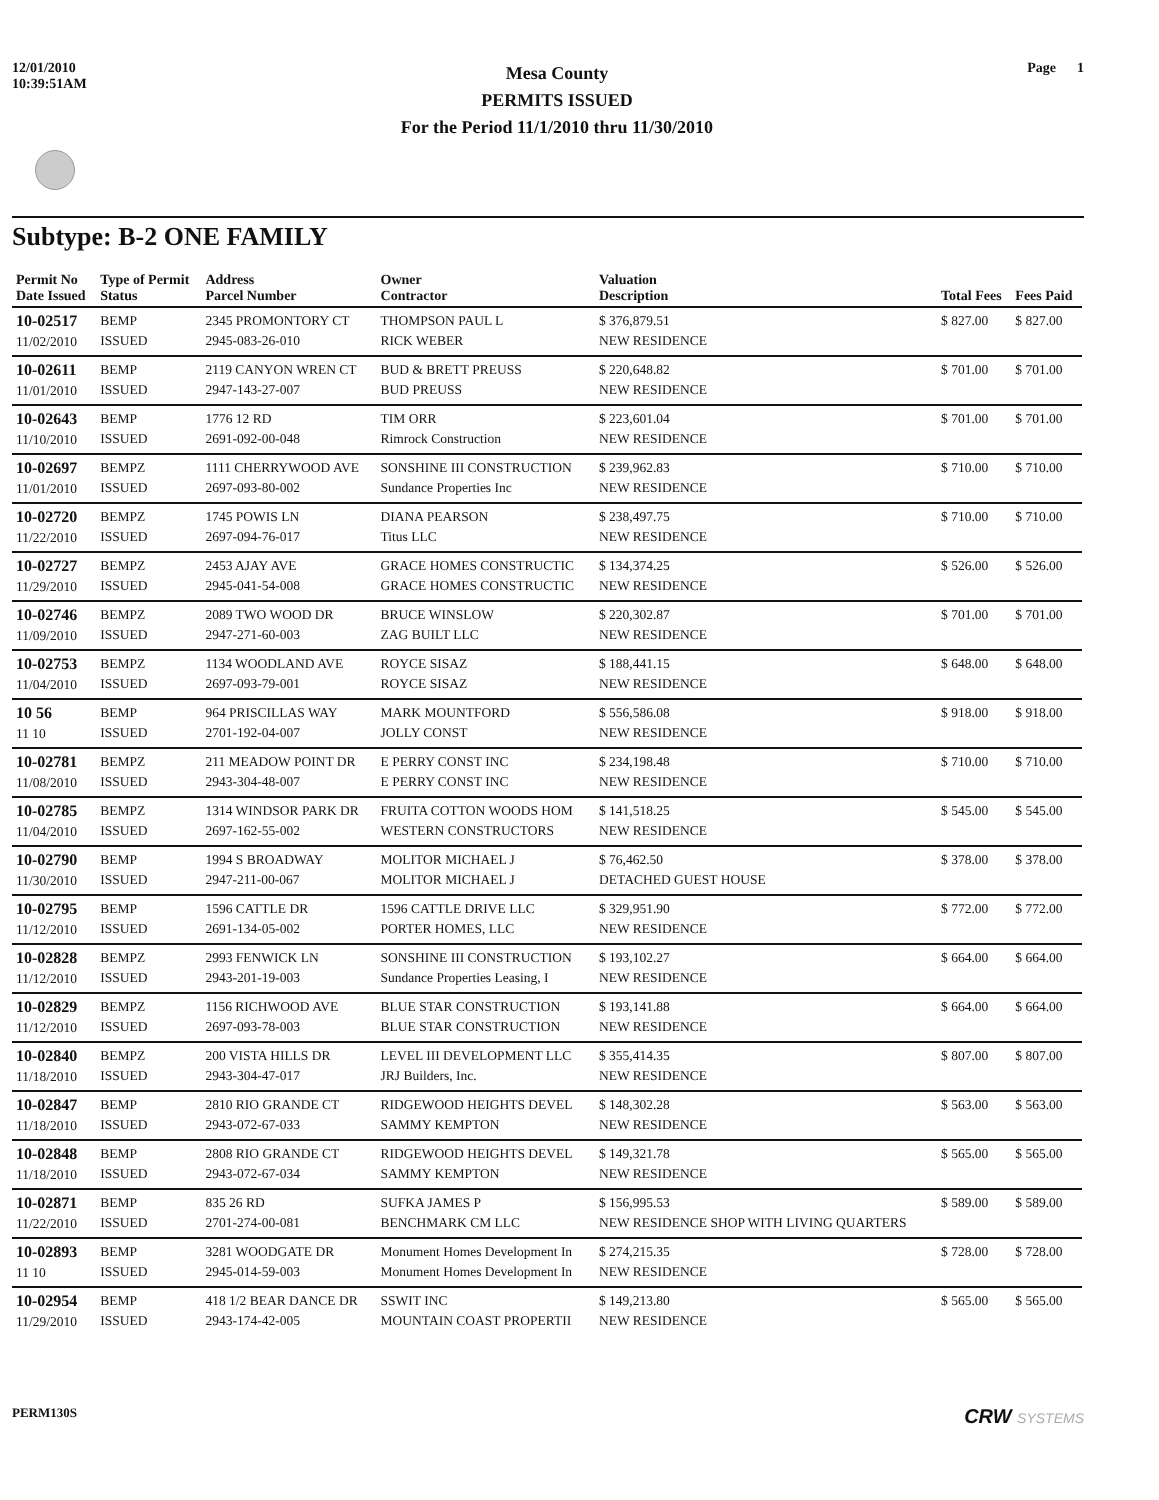12/01/2010
10:39:51AM
Mesa County
PERMITS ISSUED
For the Period 11/1/2010 thru 11/30/2010
Page 1
Subtype: B-2 ONE FAMILY
| Permit No Date Issued | Type of Permit Status | Address Parcel Number | Owner Contractor | Valuation Description | Total Fees | Fees Paid |
| --- | --- | --- | --- | --- | --- | --- |
| 10-02517 11/02/2010 | BEMP ISSUED | 2345 PROMONTORY CT 2945-083-26-010 | THOMPSON PAUL L RICK WEBER | $ 376,879.51 NEW RESIDENCE | $ 827.00 | $ 827.00 |
| 10-02611 11/01/2010 | BEMP ISSUED | 2119 CANYON WREN CT 2947-143-27-007 | BUD & BRETT PREUSS BUD PREUSS | $ 220,648.82 NEW RESIDENCE | $ 701.00 | $ 701.00 |
| 10-02643 11/10/2010 | BEMP ISSUED | 1776 12 RD 2691-092-00-048 | TIM ORR Rimrock Construction | $ 223,601.04 NEW RESIDENCE | $ 701.00 | $ 701.00 |
| 10-02697 11/01/2010 | BEMPZ ISSUED | 1111 CHERRYWOOD AVE 2697-093-80-002 | SONSHINE III CONSTRUCTION Sundance Properties Inc | $ 239,962.83 NEW RESIDENCE | $ 710.00 | $ 710.00 |
| 10-02720 11/22/2010 | BEMPZ ISSUED | 1745 POWIS LN 2697-094-76-017 | DIANA PEARSON Titus LLC | $ 238,497.75 NEW RESIDENCE | $ 710.00 | $ 710.00 |
| 10-02727 11/29/2010 | BEMPZ ISSUED | 2453 AJAY AVE 2945-041-54-008 | GRACE HOMES CONSTRUCTIC GRACE HOMES CONSTRUCTIC | $ 134,374.25 NEW RESIDENCE | $ 526.00 | $ 526.00 |
| 10-02746 11/09/2010 | BEMPZ ISSUED | 2089 TWO WOOD DR 2947-271-60-003 | BRUCE WINSLOW ZAG BUILT LLC | $ 220,302.87 NEW RESIDENCE | $ 701.00 | $ 701.00 |
| 10-02753 11/04/2010 | BEMPZ ISSUED | 1134 WOODLAND AVE 2697-093-79-001 | ROYCE SISAZ ROYCE SISAZ | $ 188,441.15 NEW RESIDENCE | $ 648.00 | $ 648.00 |
| 10 56 11 10 | BEMP ISSUED | 964 PRISCILLAS WAY 2701-192-04-007 | MARK MOUNTFORD JOLLY CONST | $ 556,586.08 NEW RESIDENCE | $ 918.00 | $ 918.00 |
| 10-02781 11/08/2010 | BEMPZ ISSUED | 211 MEADOW POINT DR 2943-304-48-007 | E PERRY CONST INC E PERRY CONST INC | $ 234,198.48 NEW RESIDENCE | $ 710.00 | $ 710.00 |
| 10-02785 11/04/2010 | BEMPZ ISSUED | 1314 WINDSOR PARK DR 2697-162-55-002 | FRUITA COTTON WOODS HOM WESTERN CONSTRUCTORS | $ 141,518.25 NEW RESIDENCE | $ 545.00 | $ 545.00 |
| 10-02790 11/30/2010 | BEMP ISSUED | 1994 S BROADWAY 2947-211-00-067 | MOLITOR MICHAEL J MOLITOR MICHAEL J | $ 76,462.50 DETACHED GUEST HOUSE | $ 378.00 | $ 378.00 |
| 10-02795 11/12/2010 | BEMP ISSUED | 1596 CATTLE DR 2691-134-05-002 | 1596 CATTLE DRIVE LLC PORTER HOMES, LLC | $ 329,951.90 NEW RESIDENCE | $ 772.00 | $ 772.00 |
| 10-02828 11/12/2010 | BEMPZ ISSUED | 2993 FENWICK LN 2943-201-19-003 | SONSHINE III CONSTRUCTION Sundance Properties Leasing, I | $ 193,102.27 NEW RESIDENCE | $ 664.00 | $ 664.00 |
| 10-02829 11/12/2010 | BEMPZ ISSUED | 1156 RICHWOOD AVE 2697-093-78-003 | BLUE STAR CONSTRUCTION BLUE STAR CONSTRUCTION | $ 193,141.88 NEW RESIDENCE | $ 664.00 | $ 664.00 |
| 10-02840 11/18/2010 | BEMPZ ISSUED | 200 VISTA HILLS DR 2943-304-47-017 | LEVEL III DEVELOPMENT LLC JRJ Builders, Inc. | $ 355,414.35 NEW RESIDENCE | $ 807.00 | $ 807.00 |
| 10-02847 11/18/2010 | BEMP ISSUED | 2810 RIO GRANDE CT 2943-072-67-033 | RIDGEWOOD HEIGHTS DEVEL SAMMY KEMPTON | $ 148,302.28 NEW RESIDENCE | $ 563.00 | $ 563.00 |
| 10-02848 11/18/2010 | BEMP ISSUED | 2808 RIO GRANDE CT 2943-072-67-034 | RIDGEWOOD HEIGHTS DEVEL SAMMY KEMPTON | $ 149,321.78 NEW RESIDENCE | $ 565.00 | $ 565.00 |
| 10-02871 11/22/2010 | BEMP ISSUED | 835 26 RD 2701-274-00-081 | SUFKA JAMES P BENCHMARK CM LLC | $ 156,995.53 NEW RESIDENCE SHOP WITH LIVING QUARTERS | $ 589.00 | $ 589.00 |
| 10-02893 11 10 | BEMP ISSUED | 3281 WOODGATE DR 2945-014-59-003 | Monument Homes Development In Monument Homes Development In | $ 274,215.35 NEW RESIDENCE | $ 728.00 | $ 728.00 |
| 10-02954 11/29/2010 | BEMP ISSUED | 418 1/2 BEAR DANCE DR 2943-174-42-005 | SSWIT INC MOUNTAIN COAST PROPERTII | $ 149,213.80 NEW RESIDENCE | $ 565.00 | $ 565.00 |
PERM130S
CRW SYSTEMS